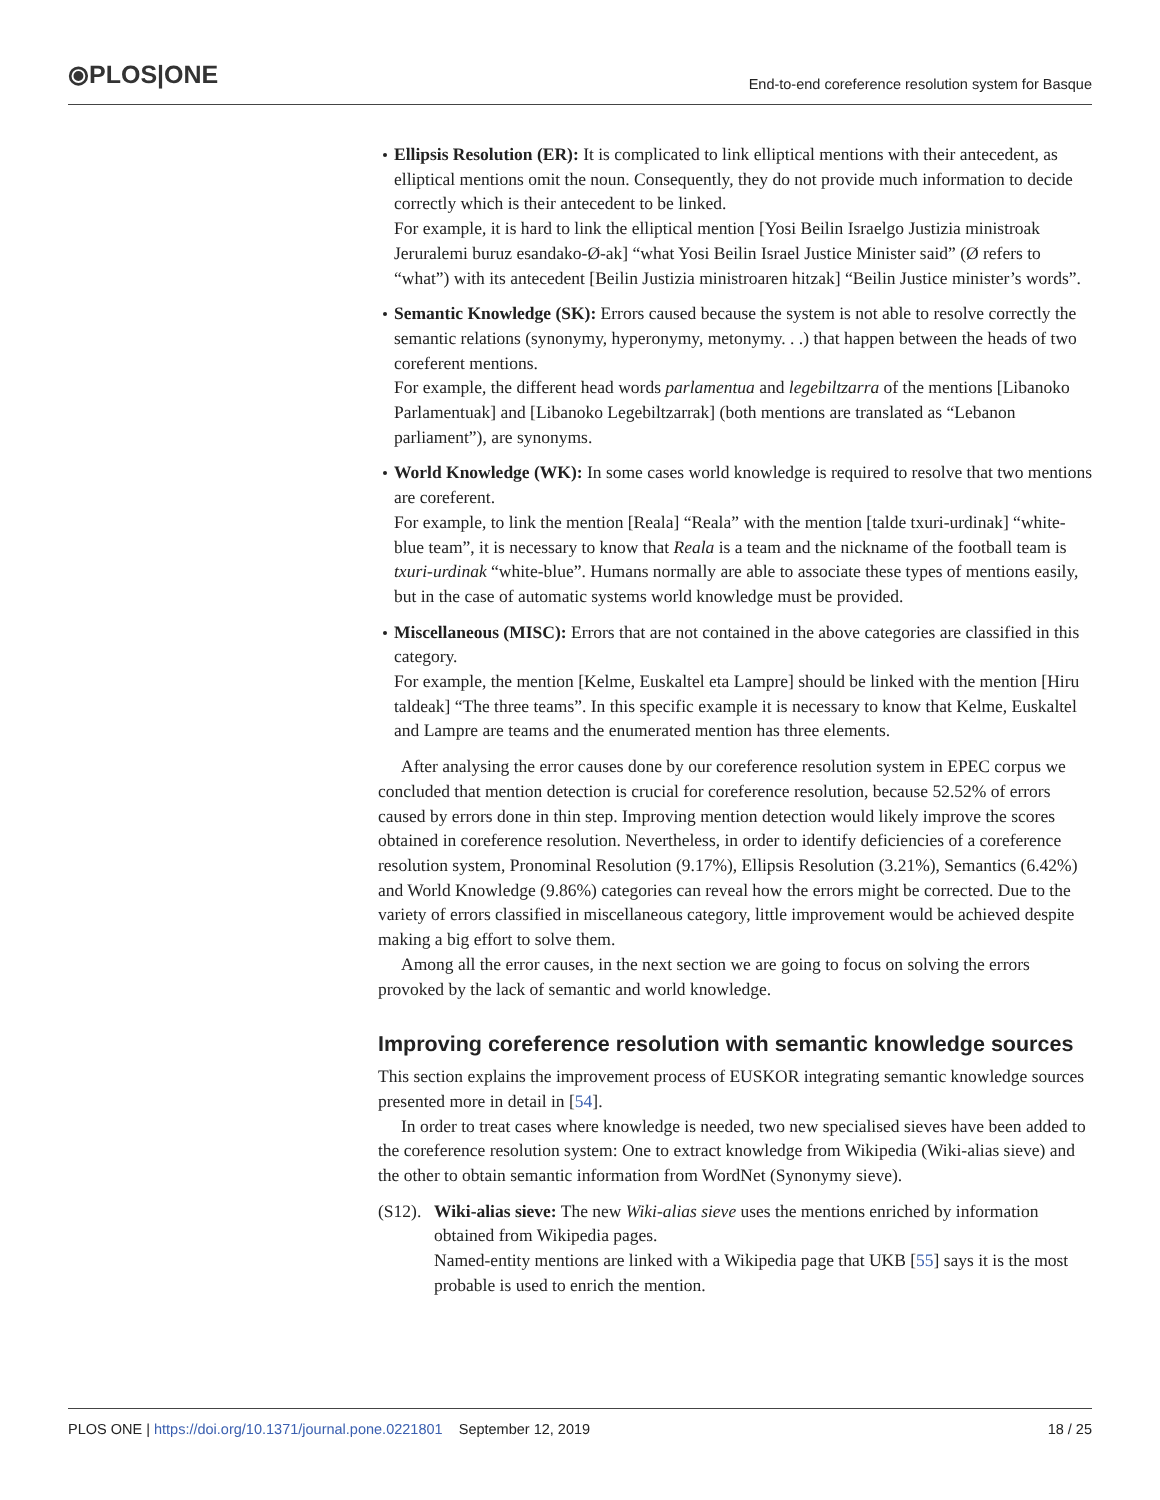⦿PLOS|ONE
End-to-end coreference resolution system for Basque
Ellipsis Resolution (ER): It is complicated to link elliptical mentions with their antecedent, as elliptical mentions omit the noun. Consequently, they do not provide much information to decide correctly which is their antecedent to be linked.
For example, it is hard to link the elliptical mention [Yosi Beilin Israelgo Justizia ministroak Jeruralemi buruz esandako-Ø-ak] “what Yosi Beilin Israel Justice Minister said” (Ø refers to “what”) with its antecedent [Beilin Justizia ministroaren hitzak] “Beilin Justice minister’s words”.
Semantic Knowledge (SK): Errors caused because the system is not able to resolve correctly the semantic relations (synonymy, hyperonymy, metonymy. . .) that happen between the heads of two coreferent mentions.
For example, the different head words parlamentua and legebiltzarra of the mentions [Libanoko Parlamentuak] and [Libanoko Legebiltzarrak] (both mentions are translated as “Lebanon parliament”), are synonyms.
World Knowledge (WK): In some cases world knowledge is required to resolve that two mentions are coreferent.
For example, to link the mention [Reala] “Reala” with the mention [talde txuri-urdinak] “white-blue team”, it is necessary to know that Reala is a team and the nickname of the football team is txuri-urdinak “white-blue”. Humans normally are able to associate these types of mentions easily, but in the case of automatic systems world knowledge must be provided.
Miscellaneous (MISC): Errors that are not contained in the above categories are classified in this category.
For example, the mention [Kelme, Euskaltel eta Lampre] should be linked with the mention [Hiru taldeak] “The three teams”. In this specific example it is necessary to know that Kelme, Euskaltel and Lampre are teams and the enumerated mention has three elements.
After analysing the error causes done by our coreference resolution system in EPEC corpus we concluded that mention detection is crucial for coreference resolution, because 52.52% of errors caused by errors done in thin step. Improving mention detection would likely improve the scores obtained in coreference resolution. Nevertheless, in order to identify deficiencies of a coreference resolution system, Pronominal Resolution (9.17%), Ellipsis Resolution (3.21%), Semantics (6.42%) and World Knowledge (9.86%) categories can reveal how the errors might be corrected. Due to the variety of errors classified in miscellaneous category, little improvement would be achieved despite making a big effort to solve them.
Among all the error causes, in the next section we are going to focus on solving the errors provoked by the lack of semantic and world knowledge.
Improving coreference resolution with semantic knowledge sources
This section explains the improvement process of EUSKOR integrating semantic knowledge sources presented more in detail in [54].
In order to treat cases where knowledge is needed, two new specialised sieves have been added to the coreference resolution system: One to extract knowledge from Wikipedia (Wiki-alias sieve) and the other to obtain semantic information from WordNet (Synonymy sieve).
(S12).
Wiki-alias sieve: The new Wiki-alias sieve uses the mentions enriched by information obtained from Wikipedia pages.
Named-entity mentions are linked with a Wikipedia page that UKB [55] says it is the most probable is used to enrich the mention.
PLOS ONE | https://doi.org/10.1371/journal.pone.0221801 September 12, 2019 18 / 25